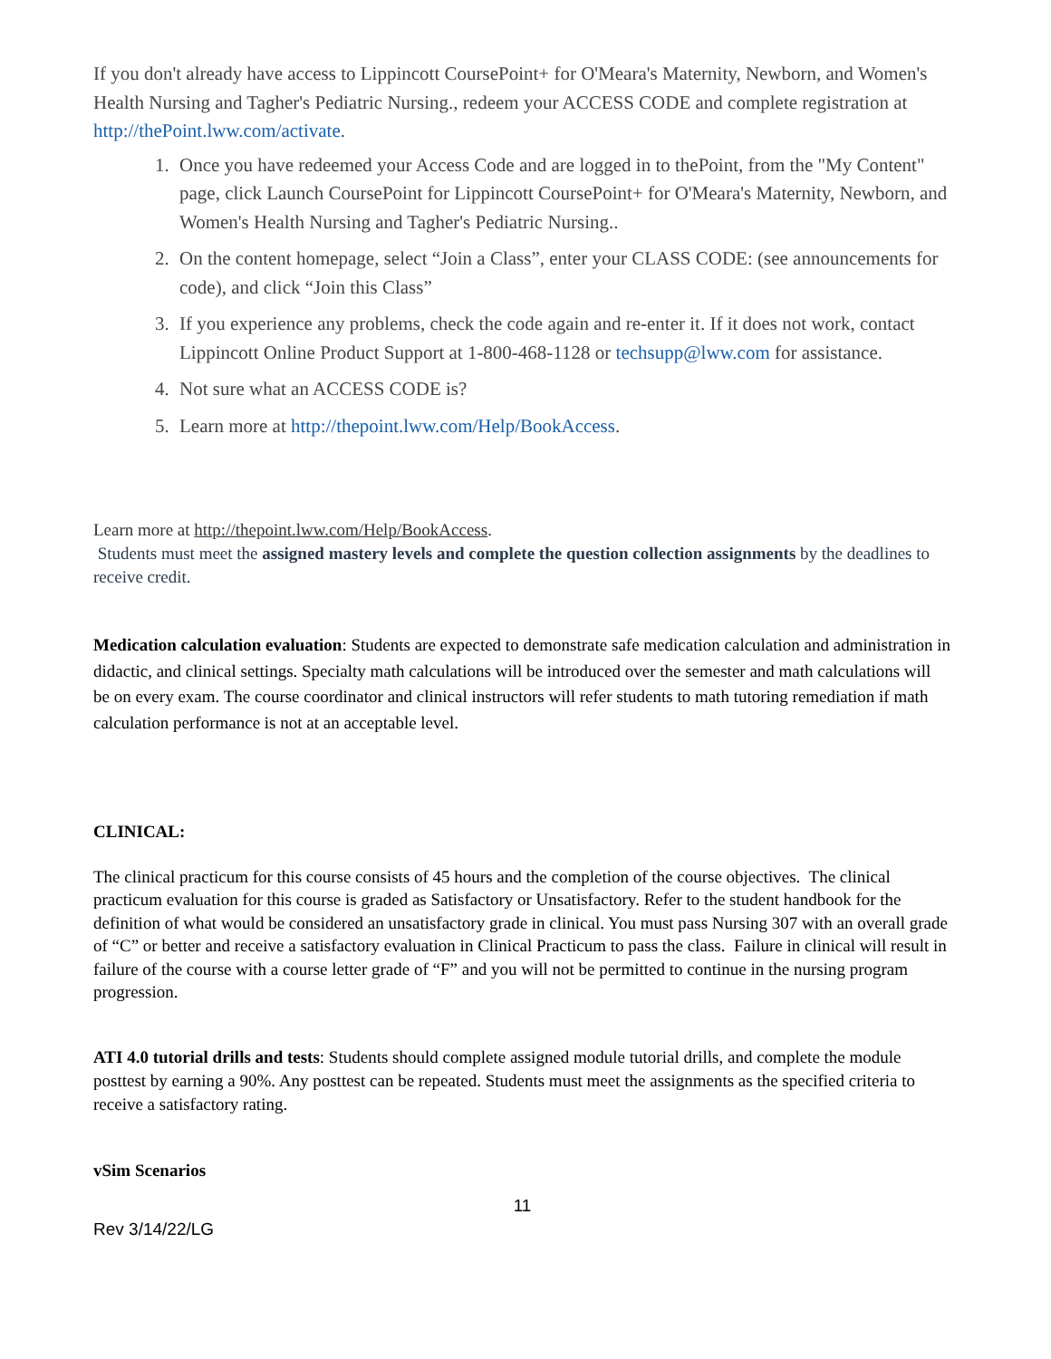If you don't already have access to Lippincott CoursePoint+ for O'Meara's Maternity, Newborn, and Women's Health Nursing and Tagher's Pediatric Nursing., redeem your ACCESS CODE and complete registration at http://thePoint.lww.com/activate.
1. Once you have redeemed your Access Code and are logged in to thePoint, from the "My Content" page, click Launch CoursePoint for Lippincott CoursePoint+ for O'Meara's Maternity, Newborn, and Women's Health Nursing and Tagher's Pediatric Nursing..
2. On the content homepage, select “Join a Class”, enter your CLASS CODE: (see announcements for code), and click “Join this Class”
3. If you experience any problems, check the code again and re-enter it. If it does not work, contact Lippincott Online Product Support at 1-800-468-1128 or techsupp@lww.com for assistance.
4. Not sure what an ACCESS CODE is?
5. Learn more at http://thepoint.lww.com/Help/BookAccess.
Learn more at http://thepoint.lww.com/Help/BookAccess.
Students must meet the assigned mastery levels and complete the question collection assignments by the deadlines to receive credit.
Medication calculation evaluation: Students are expected to demonstrate safe medication calculation and administration in didactic, and clinical settings. Specialty math calculations will be introduced over the semester and math calculations will be on every exam. The course coordinator and clinical instructors will refer students to math tutoring remediation if math calculation performance is not at an acceptable level.
CLINICAL:
The clinical practicum for this course consists of 45 hours and the completion of the course objectives. The clinical practicum evaluation for this course is graded as Satisfactory or Unsatisfactory. Refer to the student handbook for the definition of what would be considered an unsatisfactory grade in clinical. You must pass Nursing 307 with an overall grade of “C” or better and receive a satisfactory evaluation in Clinical Practicum to pass the class. Failure in clinical will result in failure of the course with a course letter grade of “F” and you will not be permitted to continue in the nursing program progression.
ATI 4.0 tutorial drills and tests: Students should complete assigned module tutorial drills, and complete the module posttest by earning a 90%. Any posttest can be repeated. Students must meet the assignments as the specified criteria to receive a satisfactory rating.
vSim Scenarios
11
Rev 3/14/22/LG